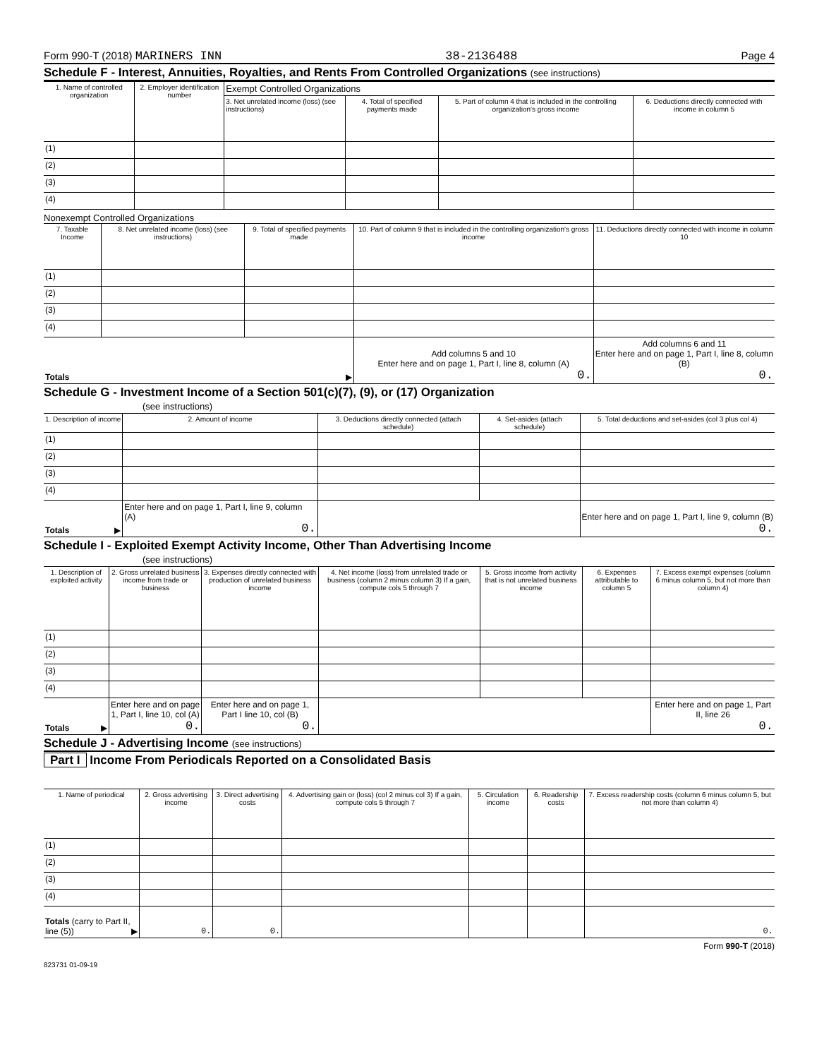Form 990-T (2018) MARINERS INN 38-2136488 Page 4
Schedule F - Interest, Annuities, Royalties, and Rents From Controlled Organizations (see instructions)
| 1. Name of controlled organization | 2. Employer identification number | Exempt Controlled Organizations | | | |
| --- | --- | --- | --- | --- | --- |
| | | 3. Net unrelated income (loss) (see instructions) | 4. Total of specified payments made | 5. Part of column 4 that is included in the controlling organization's gross income | 6. Deductions directly connected with income in column 5 |
| (1) | | | | | |
| (2) | | | | | |
| (3) | | | | | |
| (4) | | | | | |
Nonexempt Controlled Organizations
| 7. Taxable Income | 8. Net unrelated income (loss) (see instructions) | 9. Total of specified payments made | 10. Part of column 9 that is included in the controlling organization's gross income | 11. Deductions directly connected with income in column 10 |
| --- | --- | --- | --- | --- |
| (1) | | | | |
| (2) | | | | |
| (3) | | | | |
| (4) | | | | |
| Totals ▶ | | | Add columns 5 and 10 Enter here and on page 1, Part I, line 8, column (A) 0. | Add columns 6 and 11 Enter here and on page 1, Part I, line 8, column (B) 0. |
Schedule G - Investment Income of a Section 501(c)(7), (9), or (17) Organization
(see instructions)
| 1. Description of income | 2. Amount of income | 3. Deductions directly connected (attach schedule) | 4. Set-asides (attach schedule) | 5. Total deductions and set-asides (col 3 plus col 4) |
| --- | --- | --- | --- | --- |
| (1) | | | | |
| (2) | | | | |
| (3) | | | | |
| (4) | | | | |
| Totals ▶ | Enter here and on page 1, Part I, line 9, column (A) 0. | | | Enter here and on page 1, Part I, line 9, column (B) 0. |
Schedule I - Exploited Exempt Activity Income, Other Than Advertising Income
(see instructions)
| 1. Description of exploited activity | 2. Gross unrelated business income from trade or business | 3. Expenses directly connected with production of unrelated business income | 4. Net income (loss) from unrelated trade or business (column 2 minus column 3) If a gain, compute cols 5 through 7 | 5. Gross income from activity that is not unrelated business income | 6. Expenses attributable to column 5 | 7. Excess exempt expenses (column 6 minus column 5, but not more than column 4) |
| --- | --- | --- | --- | --- | --- | --- |
| (1) | | | | | | |
| (2) | | | | | | |
| (3) | | | | | | |
| (4) | | | | | | |
| Totals ▶ | Enter here and on page 1, Part I, line 10, col (A) 0. | Enter here and on page 1, Part I line 10, col (B) 0. | | | | Enter here and on page 1, Part II, line 26 0. |
Schedule J - Advertising Income (see instructions)
Part I Income From Periodicals Reported on a Consolidated Basis
| 1. Name of periodical | 2. Gross advertising income | 3. Direct advertising costs | 4. Advertising gain or (loss) (col 2 minus col 3) If a gain, compute cols 5 through 7 | 5. Circulation income | 6. Readership costs | 7. Excess readership costs (column 6 minus column 5, but not more than column 4) |
| --- | --- | --- | --- | --- | --- | --- |
| (1) | | | | | | |
| (2) | | | | | | |
| (3) | | | | | | |
| (4) | | | | | | |
| Totals (carry to Part II, line (5)) ▶ | 0. | 0. | | | | 0. |
Form 990-T (2018)
823731 01-09-19